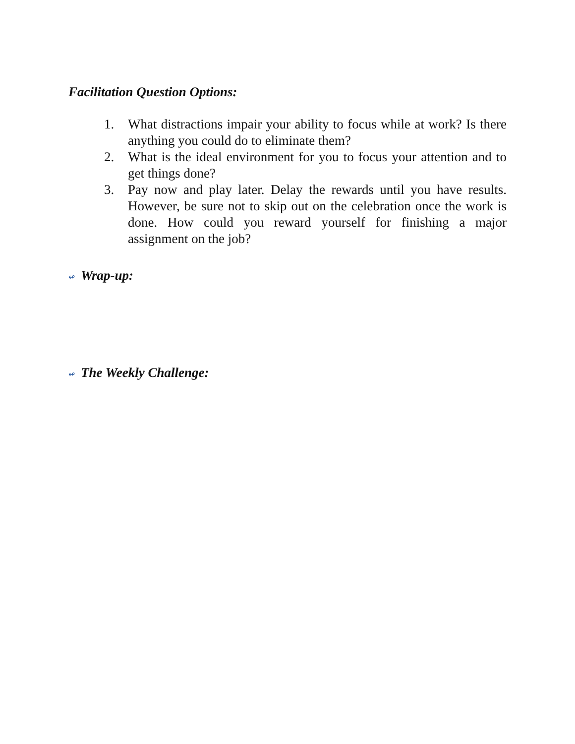Facilitation Question Options:
1. What distractions impair your ability to focus while at work? Is there anything you could do to eliminate them?
2. What is the ideal environment for you to focus your attention and to get things done?
3. Pay now and play later. Delay the rewards until you have results. However, be sure not to skip out on the celebration once the work is done. How could you reward yourself for finishing a major assignment on the job?
↫ Wrap-up:
↫ The Weekly Challenge: